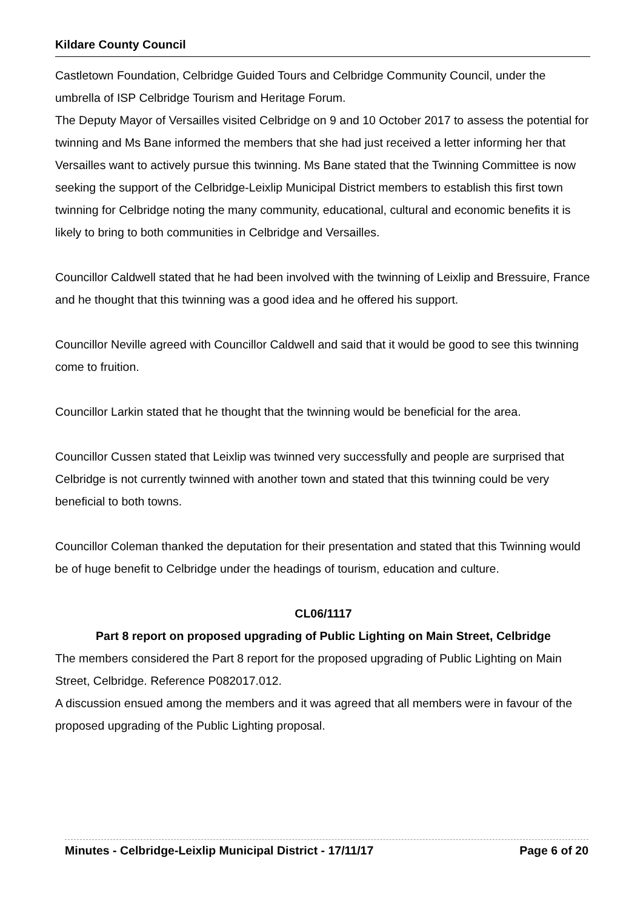Kildare County Council
Castletown Foundation, Celbridge Guided Tours and Celbridge Community Council, under the umbrella of ISP Celbridge Tourism and Heritage Forum.
The Deputy Mayor of Versailles visited Celbridge on 9 and 10 October 2017 to assess the potential for twinning and Ms Bane informed the members that she had just received a letter informing her that Versailles want to actively pursue this twinning. Ms Bane stated that the Twinning Committee is now seeking the support of the Celbridge-Leixlip Municipal District members to establish this first town twinning for Celbridge noting the many community, educational, cultural and economic benefits it is likely to bring to both communities in Celbridge and Versailles.
Councillor Caldwell stated that he had been involved with the twinning of Leixlip and Bressuire, France and he thought that this twinning was a good idea and he offered his support.
Councillor Neville agreed with Councillor Caldwell and said that it would be good to see this twinning come to fruition.
Councillor Larkin stated that he thought that the twinning would be beneficial for the area.
Councillor Cussen stated that Leixlip was twinned very successfully and people are surprised that Celbridge is not currently twinned with another town and stated that this twinning could be very beneficial to both towns.
Councillor Coleman thanked the deputation for their presentation and stated that this Twinning would be of huge benefit to Celbridge under the headings of tourism, education and culture.
CL06/1117
Part 8 report on proposed upgrading of Public Lighting on Main Street, Celbridge
The members considered the Part 8 report for the proposed upgrading of Public Lighting on Main Street, Celbridge. Reference P082017.012.
A discussion ensued among the members and it was agreed that all members were in favour of the proposed upgrading of the Public Lighting proposal.
Minutes - Celbridge-Leixlip Municipal District - 17/11/17 Page 6 of 20